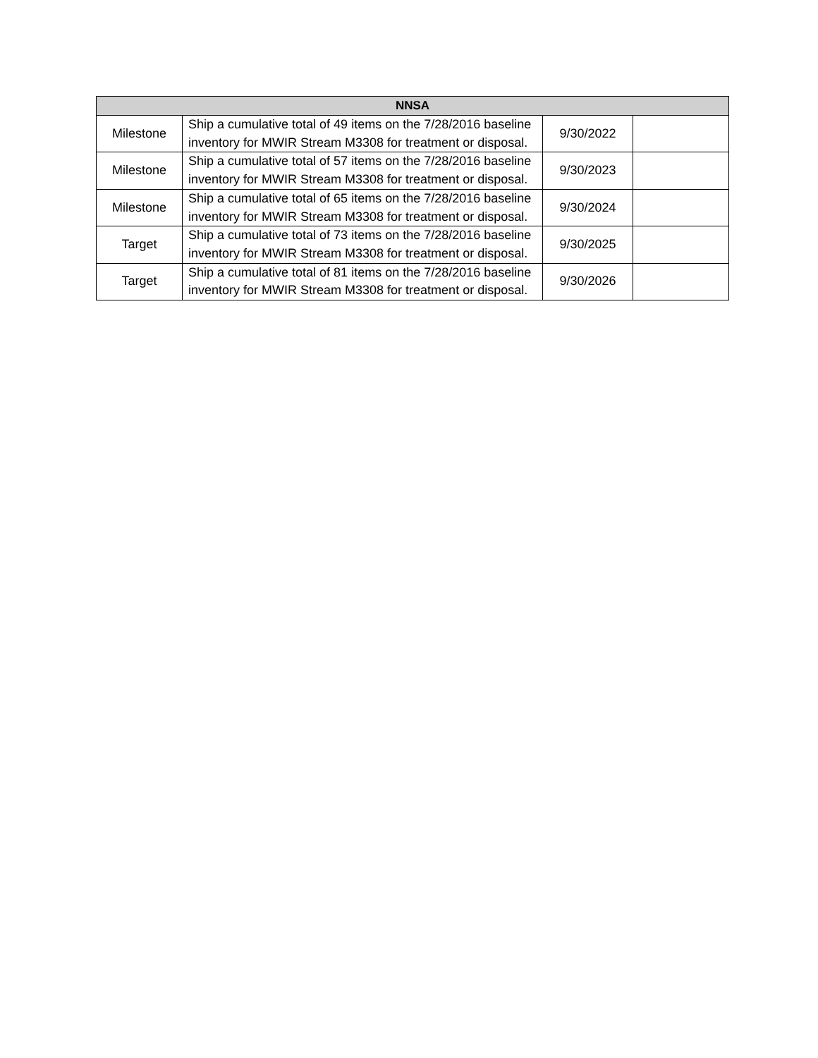| NNSA | | | |
| --- | --- | --- | --- |
| Milestone | Ship a cumulative total of 49 items on the 7/28/2016 baseline inventory for MWIR Stream M3308 for treatment or disposal. | 9/30/2022 | |
| Milestone | Ship a cumulative total of 57 items on the 7/28/2016 baseline inventory for MWIR Stream M3308 for treatment or disposal. | 9/30/2023 | |
| Milestone | Ship a cumulative total of 65 items on the 7/28/2016 baseline inventory for MWIR Stream M3308 for treatment or disposal. | 9/30/2024 | |
| Target | Ship a cumulative total of 73 items on the 7/28/2016 baseline inventory for MWIR Stream M3308 for treatment or disposal. | 9/30/2025 | |
| Target | Ship a cumulative total of 81 items on the 7/28/2016 baseline inventory for MWIR Stream M3308 for treatment or disposal. | 9/30/2026 | |